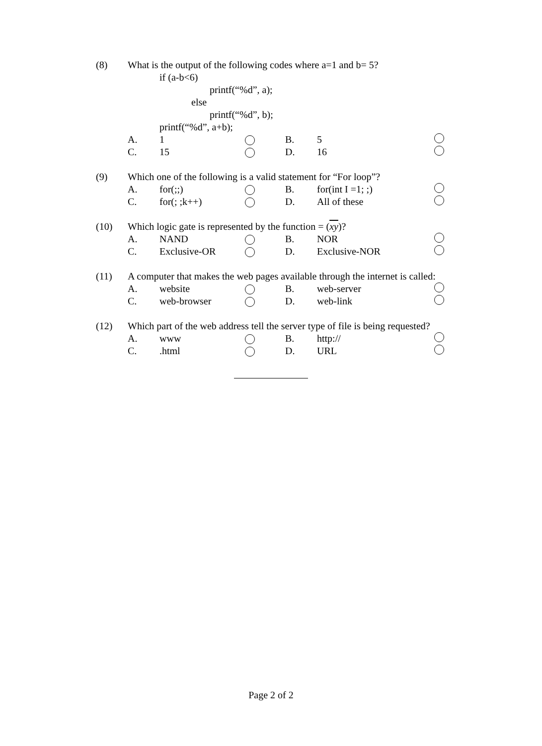(8) What is the output of the following codes where a=1 and b= 5?
if (a-b<6)
printf(“%d”, a);
else
printf(“%d”, b);
printf(“%d”, a+b);
A. 1 B. 5
C. 15 D. 16
(9) Which one of the following is a valid statement for “For loop”?
A. for(;;) B. for(int I =1; ;)
C. for(; ;k++) D. All of these
(10) Which logic gate is represented by the function = (xy)?
A. NAND B. NOR
C. Exclusive-OR D. Exclusive-NOR
(11) A computer that makes the web pages available through the internet is called:
A. website B. web-server
C. web-browser D. web-link
(12) Which part of the web address tell the server type of file is being requested?
A. www B. http://
C..html D. URL
Page 2 of 2